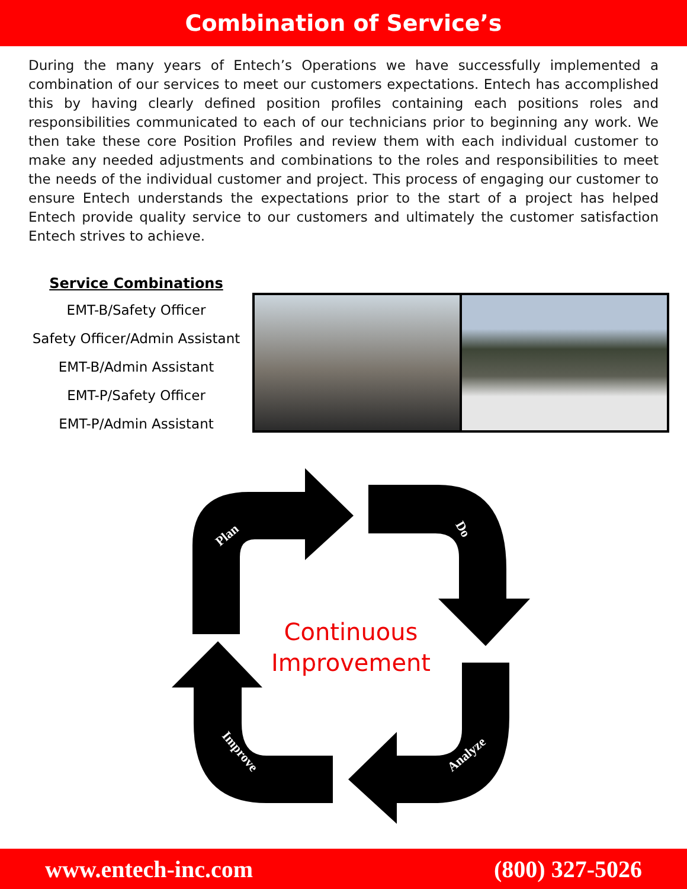Combination of Service’s
During the many years of Entech’s Operations we have successfully implemented a combination of our services to meet our customers expectations. Entech has accomplished this by having clearly defined position profiles containing each positions roles and responsibilities communicated to each of our technicians prior to beginning any work. We then take these core Position Profiles and review them with each individual customer to make any needed adjustments and combinations to the roles and responsibilities to meet the needs of the individual customer and project. This process of engaging our customer to ensure Entech understands the expectations prior to the start of a project has helped Entech provide quality service to our customers and ultimately the customer satisfaction Entech strives to achieve.
Service Combinations
EMT-B/Safety Officer
Safety Officer/Admin Assistant
EMT-B/Admin Assistant
EMT-P/Safety Officer
EMT-P/Admin Assistant
Plan Do
Analyze Improve
Continuous Improvement
www.entech-inc.com (800) 327-5026